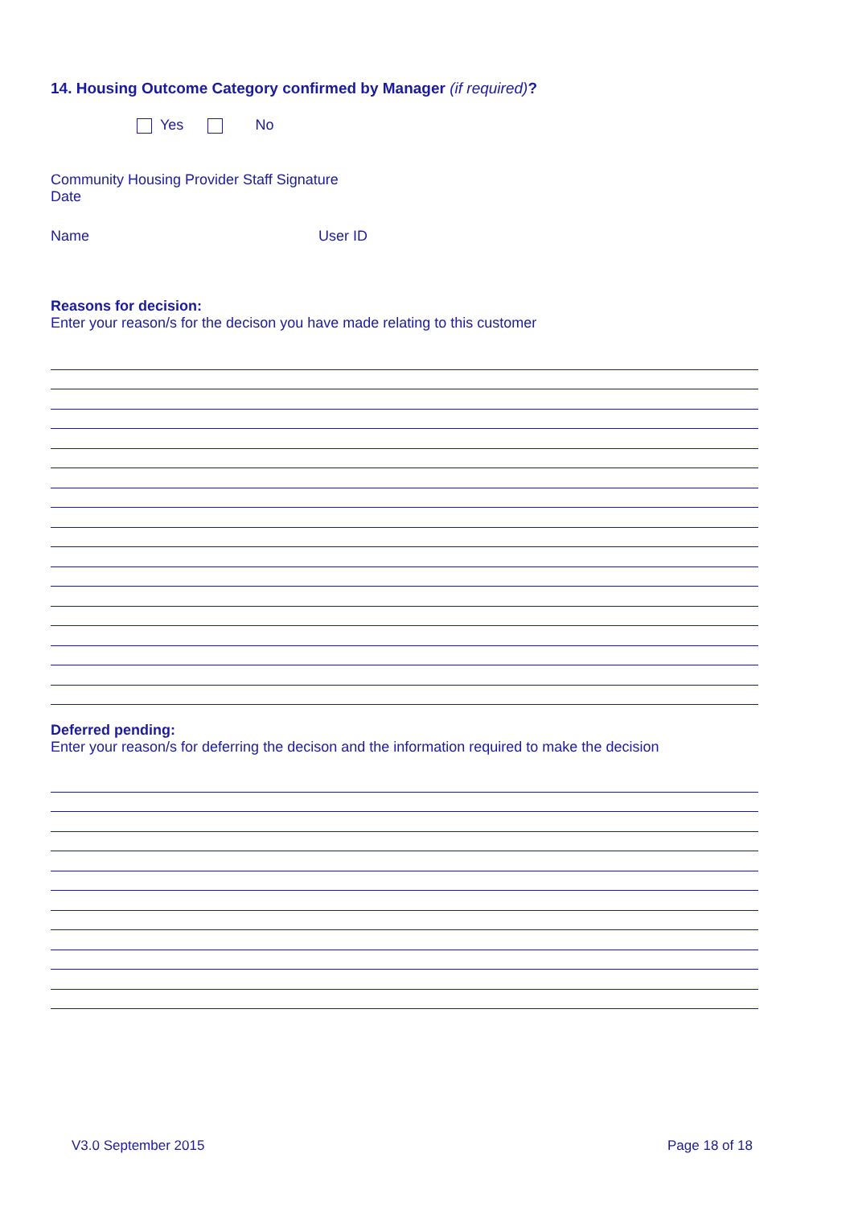14. Housing Outcome Category confirmed by Manager (if required)?
Yes No
Community Housing Provider Staff Signature
Date
Name User ID
Reasons for decision:
Enter your reason/s for the decison you have made relating to this customer
Deferred pending:
Enter your reason/s for deferring the decison and the information required to make the decision
V3.0 September 2015 Page 18 of 18